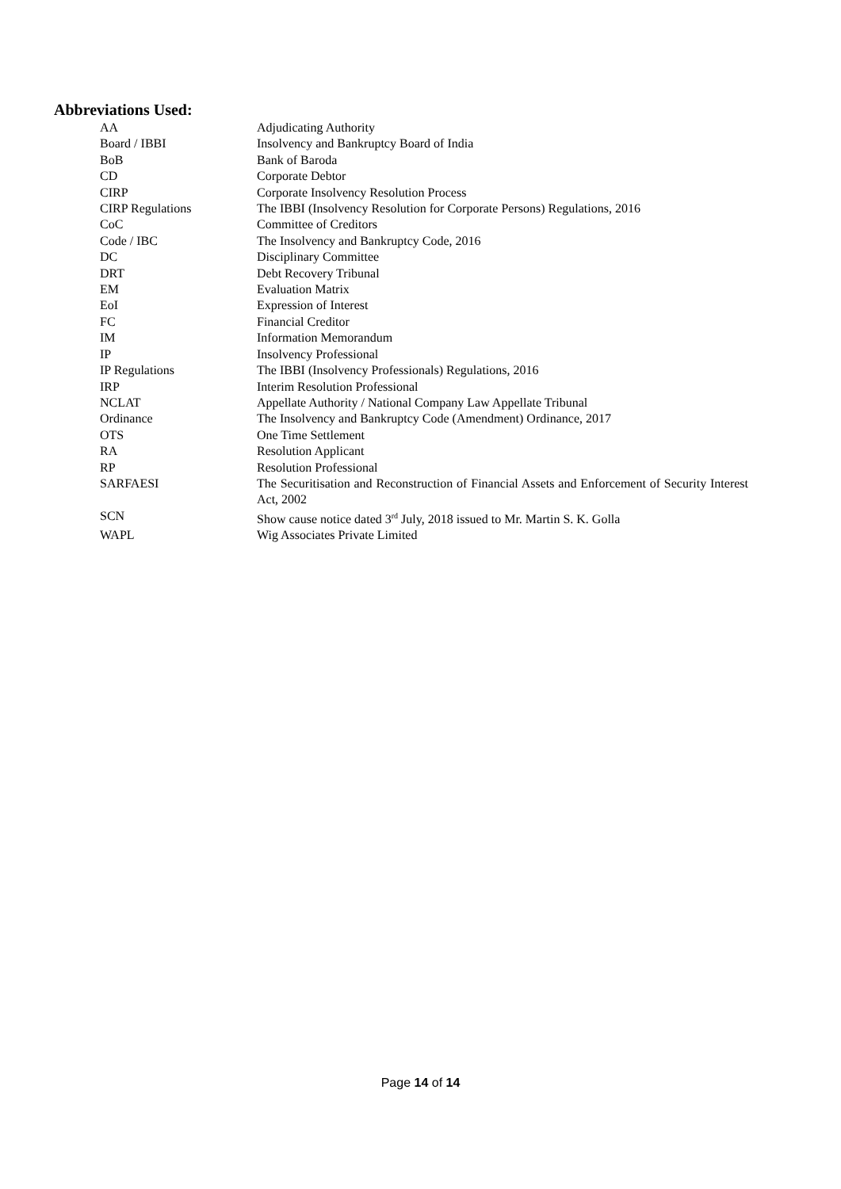Abbreviations Used:
| AA | Adjudicating Authority |
| Board / IBBI | Insolvency and Bankruptcy Board of India |
| BoB | Bank of Baroda |
| CD | Corporate Debtor |
| CIRP | Corporate Insolvency Resolution Process |
| CIRP Regulations | The IBBI (Insolvency Resolution for Corporate Persons) Regulations, 2016 |
| CoC | Committee of Creditors |
| Code / IBC | The Insolvency and Bankruptcy Code, 2016 |
| DC | Disciplinary Committee |
| DRT | Debt Recovery Tribunal |
| EM | Evaluation Matrix |
| EoI | Expression of Interest |
| FC | Financial Creditor |
| IM | Information Memorandum |
| IP | Insolvency Professional |
| IP Regulations | The IBBI (Insolvency Professionals) Regulations, 2016 |
| IRP | Interim Resolution Professional |
| NCLAT | Appellate Authority / National Company Law Appellate Tribunal |
| Ordinance | The Insolvency and Bankruptcy Code (Amendment) Ordinance, 2017 |
| OTS | One Time Settlement |
| RA | Resolution Applicant |
| RP | Resolution Professional |
| SARFAESI | The Securitisation and Reconstruction of Financial Assets and Enforcement of Security Interest Act, 2002 |
| SCN | Show cause notice dated 3<sup>rd</sup> July, 2018 issued to Mr. Martin S. K. Golla |
| WAPL | Wig Associates Private Limited |
Page 14 of 14